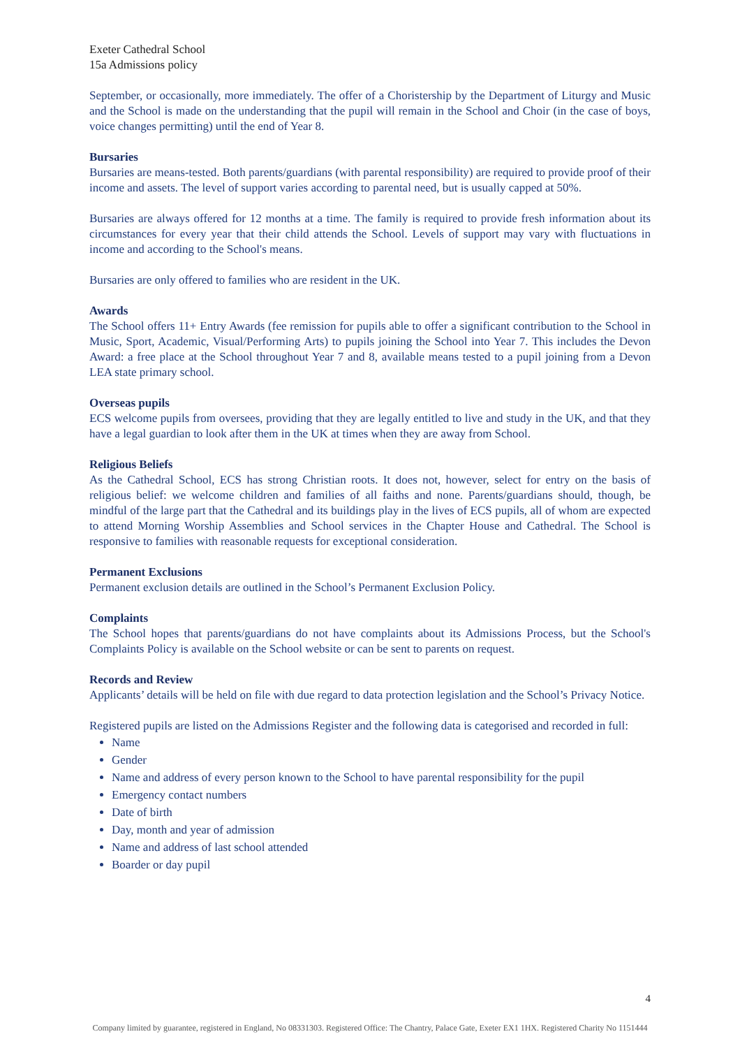Exeter Cathedral School
15a Admissions policy
September, or occasionally, more immediately. The offer of a Choristership by the Department of Liturgy and Music and the School is made on the understanding that the pupil will remain in the School and Choir (in the case of boys, voice changes permitting) until the end of Year 8.
Bursaries
Bursaries are means-tested. Both parents/guardians (with parental responsibility) are required to provide proof of their income and assets. The level of support varies according to parental need, but is usually capped at 50%.
Bursaries are always offered for 12 months at a time. The family is required to provide fresh information about its circumstances for every year that their child attends the School. Levels of support may vary with fluctuations in income and according to the School's means.
Bursaries are only offered to families who are resident in the UK.
Awards
The School offers 11+ Entry Awards (fee remission for pupils able to offer a significant contribution to the School in Music, Sport, Academic, Visual/Performing Arts) to pupils joining the School into Year 7. This includes the Devon Award: a free place at the School throughout Year 7 and 8, available means tested to a pupil joining from a Devon LEA state primary school.
Overseas pupils
ECS welcome pupils from oversees, providing that they are legally entitled to live and study in the UK, and that they have a legal guardian to look after them in the UK at times when they are away from School.
Religious Beliefs
As the Cathedral School, ECS has strong Christian roots. It does not, however, select for entry on the basis of religious belief: we welcome children and families of all faiths and none. Parents/guardians should, though, be mindful of the large part that the Cathedral and its buildings play in the lives of ECS pupils, all of whom are expected to attend Morning Worship Assemblies and School services in the Chapter House and Cathedral. The School is responsive to families with reasonable requests for exceptional consideration.
Permanent Exclusions
Permanent exclusion details are outlined in the School’s Permanent Exclusion Policy.
Complaints
The School hopes that parents/guardians do not have complaints about its Admissions Process, but the School's Complaints Policy is available on the School website or can be sent to parents on request.
Records and Review
Applicants’ details will be held on file with due regard to data protection legislation and the School’s Privacy Notice.
Registered pupils are listed on the Admissions Register and the following data is categorised and recorded in full:
Name
Gender
Name and address of every person known to the School to have parental responsibility for the pupil
Emergency contact numbers
Date of birth
Day, month and year of admission
Name and address of last school attended
Boarder or day pupil
4
Company limited by guarantee, registered in England, No 08331303. Registered Office: The Chantry, Palace Gate, Exeter EX1 1HX. Registered Charity No 1151444